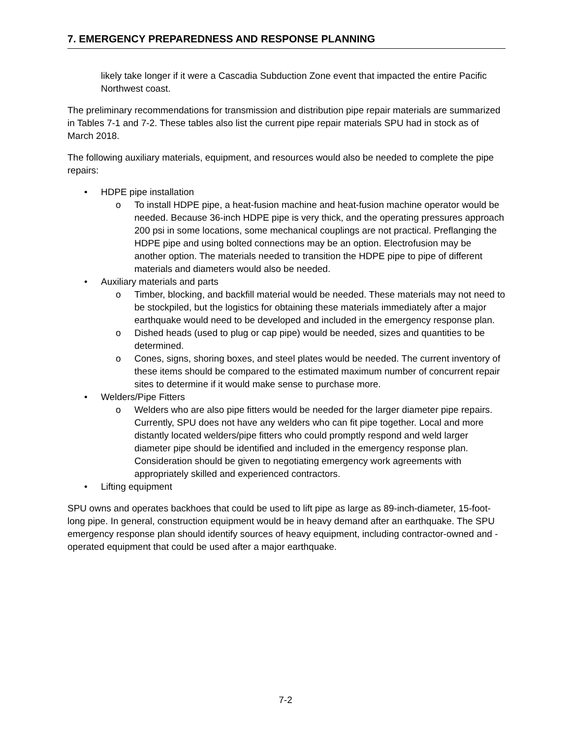7. EMERGENCY PREPAREDNESS AND RESPONSE PLANNING
likely take longer if it were a Cascadia Subduction Zone event that impacted the entire Pacific Northwest coast.
The preliminary recommendations for transmission and distribution pipe repair materials are summarized in Tables 7-1 and 7-2. These tables also list the current pipe repair materials SPU had in stock as of March 2018.
The following auxiliary materials, equipment, and resources would also be needed to complete the pipe repairs:
• HDPE pipe installation
o To install HDPE pipe, a heat-fusion machine and heat-fusion machine operator would be needed. Because 36-inch HDPE pipe is very thick, and the operating pressures approach 200 psi in some locations, some mechanical couplings are not practical. Preflanging the HDPE pipe and using bolted connections may be an option. Electrofusion may be another option. The materials needed to transition the HDPE pipe to pipe of different materials and diameters would also be needed.
• Auxiliary materials and parts
o Timber, blocking, and backfill material would be needed. These materials may not need to be stockpiled, but the logistics for obtaining these materials immediately after a major earthquake would need to be developed and included in the emergency response plan.
o Dished heads (used to plug or cap pipe) would be needed, sizes and quantities to be determined.
o Cones, signs, shoring boxes, and steel plates would be needed. The current inventory of these items should be compared to the estimated maximum number of concurrent repair sites to determine if it would make sense to purchase more.
• Welders/Pipe Fitters
o Welders who are also pipe fitters would be needed for the larger diameter pipe repairs. Currently, SPU does not have any welders who can fit pipe together. Local and more distantly located welders/pipe fitters who could promptly respond and weld larger diameter pipe should be identified and included in the emergency response plan. Consideration should be given to negotiating emergency work agreements with appropriately skilled and experienced contractors.
• Lifting equipment
SPU owns and operates backhoes that could be used to lift pipe as large as 89-inch-diameter, 15-foot-long pipe. In general, construction equipment would be in heavy demand after an earthquake. The SPU emergency response plan should identify sources of heavy equipment, including contractor-owned and -operated equipment that could be used after a major earthquake.
7-2